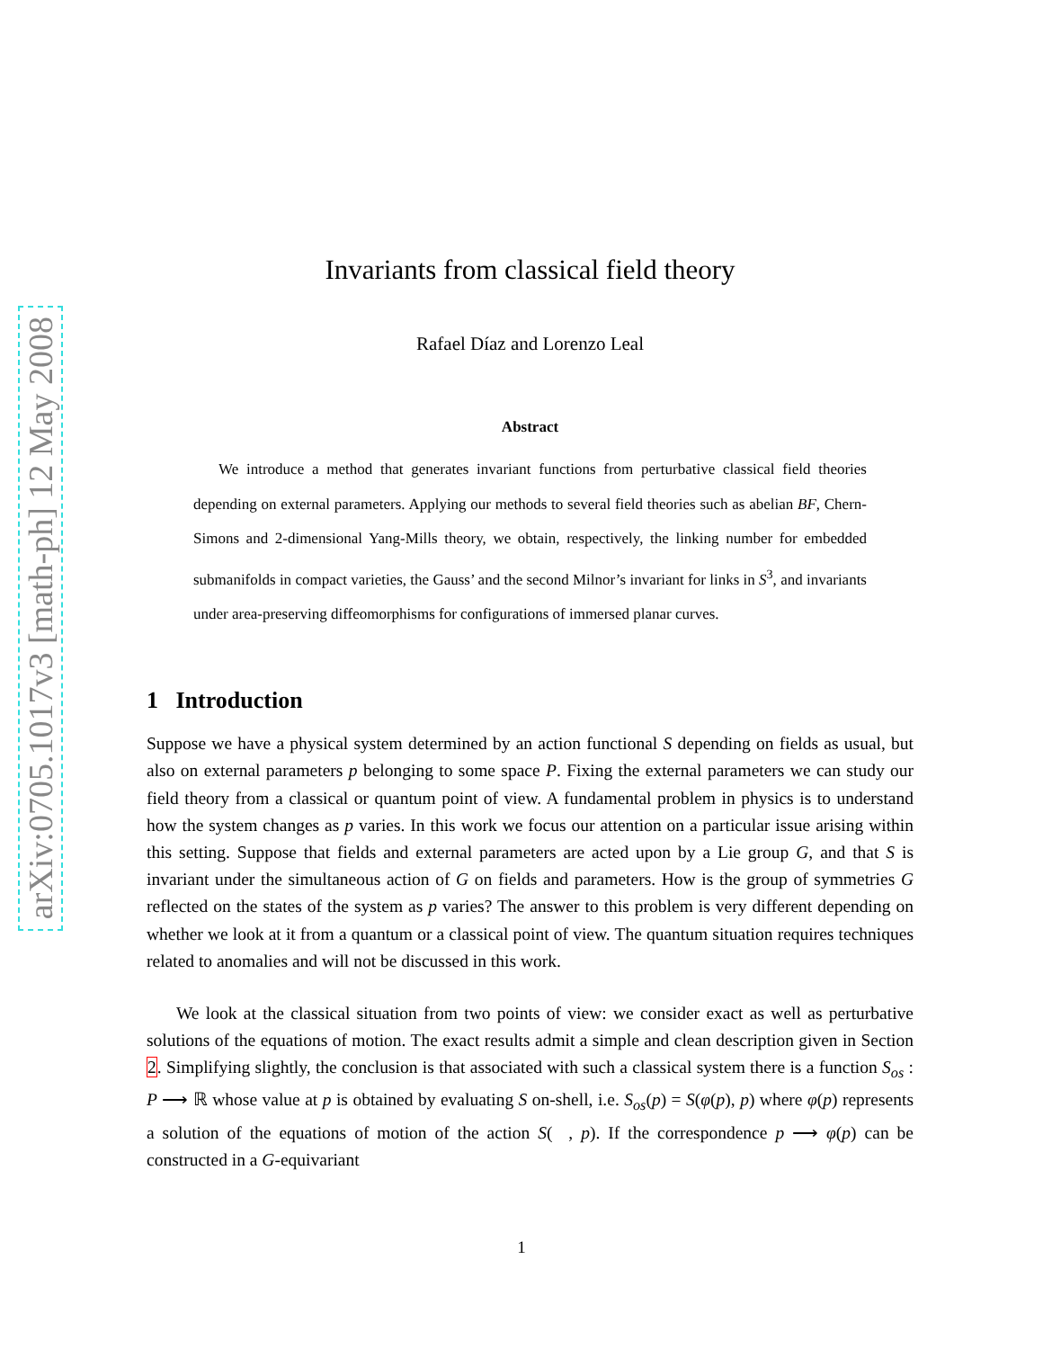arXiv:0705.1017v3 [math-ph] 12 May 2008
Invariants from classical field theory
Rafael Díaz and Lorenzo Leal
Abstract
We introduce a method that generates invariant functions from perturbative classical field theories depending on external parameters. Applying our methods to several field theories such as abelian BF, Chern-Simons and 2-dimensional Yang-Mills theory, we obtain, respectively, the linking number for embedded submanifolds in compact varieties, the Gauss’ and the second Milnor’s invariant for links in S<sup>3</sup>, and invariants under area-preserving diffeomorphisms for configurations of immersed planar curves.
1 Introduction
Suppose we have a physical system determined by an action functional S depending on fields as usual, but also on external parameters p belonging to some space P. Fixing the external parameters we can study our field theory from a classical or quantum point of view. A fundamental problem in physics is to understand how the system changes as p varies. In this work we focus our attention on a particular issue arising within this setting. Suppose that fields and external parameters are acted upon by a Lie group G, and that S is invariant under the simultaneous action of G on fields and parameters. How is the group of symmetries G reflected on the states of the system as p varies? The answer to this problem is very different depending on whether we look at it from a quantum or a classical point of view. The quantum situation requires techniques related to anomalies and will not be discussed in this work.
We look at the classical situation from two points of view: we consider exact as well as perturbative solutions of the equations of motion. The exact results admit a simple and clean description given in Section 2. Simplifying slightly, the conclusion is that associated with such a classical system there is a function S<sub>os</sub> : P ⟶ ℝ whose value at p is obtained by evaluating S on-shell, i.e. S<sub>os</sub>(p) = S(φ(p), p) where φ(p) represents a solution of the equations of motion of the action S( , p). If the correspondence p ⟶ φ(p) can be constructed in a G-equivariant
1